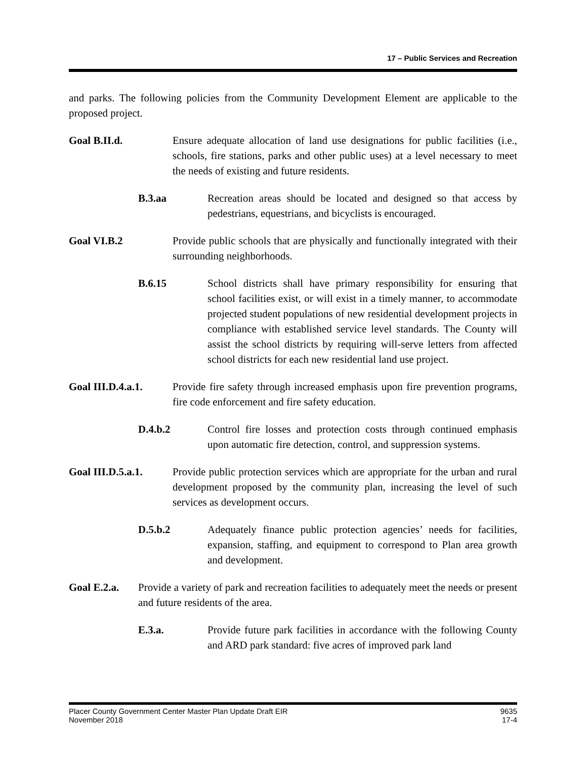17 – Public Services and Recreation
and parks. The following policies from the Community Development Element are applicable to the proposed project.
Goal B.II.d. Ensure adequate allocation of land use designations for public facilities (i.e., schools, fire stations, parks and other public uses) at a level necessary to meet the needs of existing and future residents.
B.3.aa Recreation areas should be located and designed so that access by pedestrians, equestrians, and bicyclists is encouraged.
Goal VI.B.2 Provide public schools that are physically and functionally integrated with their surrounding neighborhoods.
B.6.15 School districts shall have primary responsibility for ensuring that school facilities exist, or will exist in a timely manner, to accommodate projected student populations of new residential development projects in compliance with established service level standards. The County will assist the school districts by requiring will-serve letters from affected school districts for each new residential land use project.
Goal III.D.4.a.1.
Provide fire safety through increased emphasis upon fire prevention programs, fire code enforcement and fire safety education.
D.4.b.2 Control fire losses and protection costs through continued emphasis upon automatic fire detection, control, and suppression systems.
Goal III.D.5.a.1.
Provide public protection services which are appropriate for the urban and rural development proposed by the community plan, increasing the level of such services as development occurs.
D.5.b.2 Adequately finance public protection agencies’ needs for facilities, expansion, staffing, and equipment to correspond to Plan area growth and development.
Goal E.2.a.
Provide a variety of park and recreation facilities to adequately meet the needs or present and future residents of the area.
E.3.a. Provide future park facilities in accordance with the following County and ARD park standard: five acres of improved park land
Placer County Government Center Master Plan Update Draft EIR
November 2018
9635
17-4